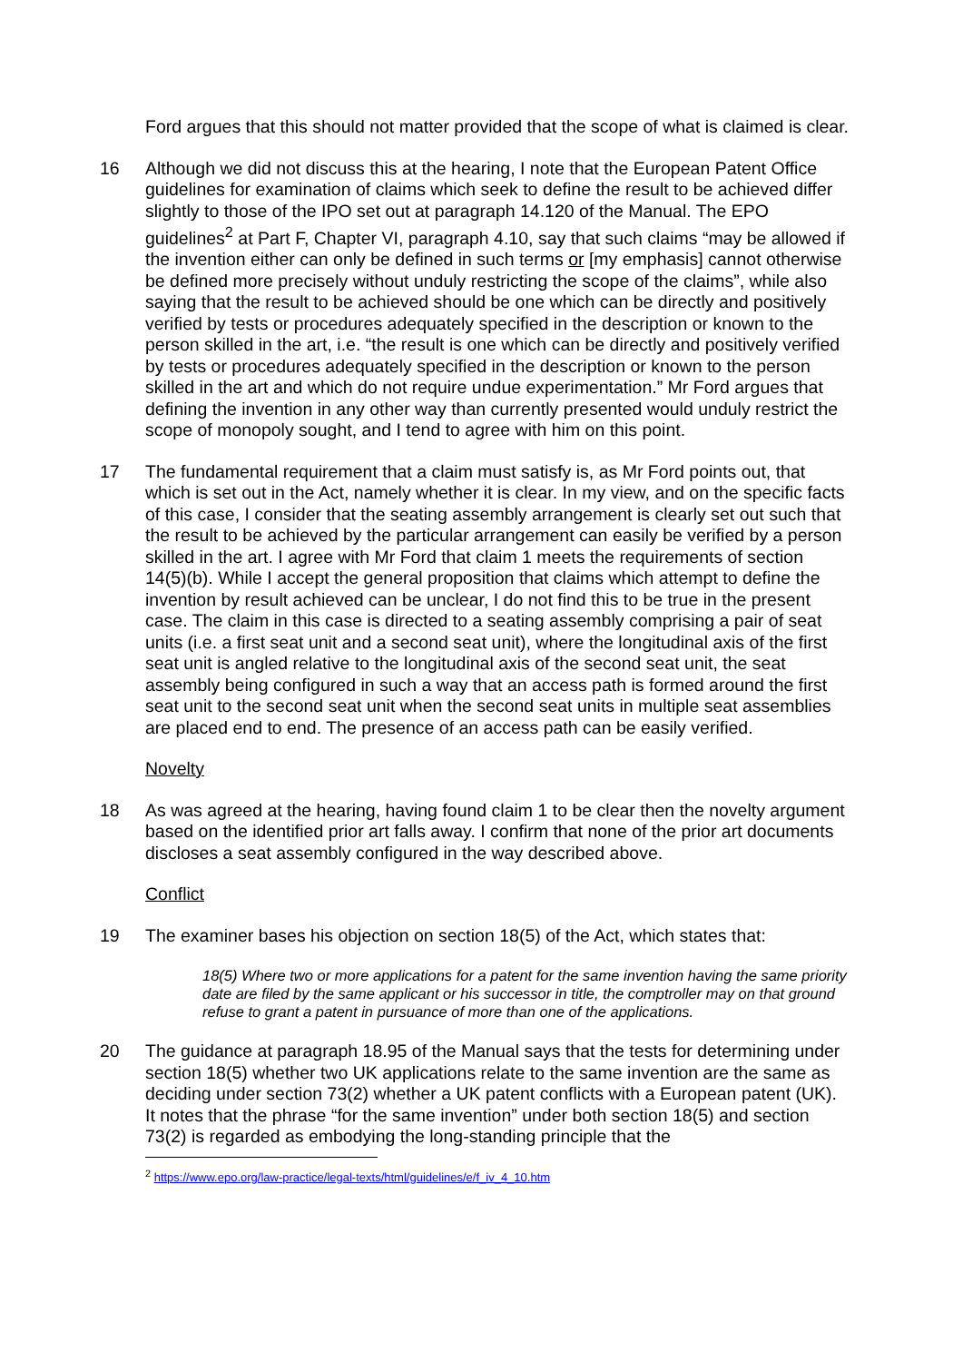Ford argues that this should not matter provided that the scope of what is claimed is clear.
16 Although we did not discuss this at the hearing, I note that the European Patent Office guidelines for examination of claims which seek to define the result to be achieved differ slightly to those of the IPO set out at paragraph 14.120 of the Manual. The EPO guidelines<sup>2</sup> at Part F, Chapter VI, paragraph 4.10, say that such claims “may be allowed if the invention either can only be defined in such terms or [my emphasis] cannot otherwise be defined more precisely without unduly restricting the scope of the claims”, while also saying that the result to be achieved should be one which can be directly and positively verified by tests or procedures adequately specified in the description or known to the person skilled in the art, i.e. “the result is one which can be directly and positively verified by tests or procedures adequately specified in the description or known to the person skilled in the art and which do not require undue experimentation.” Mr Ford argues that defining the invention in any other way than currently presented would unduly restrict the scope of monopoly sought, and I tend to agree with him on this point.
17 The fundamental requirement that a claim must satisfy is, as Mr Ford points out, that which is set out in the Act, namely whether it is clear. In my view, and on the specific facts of this case, I consider that the seating assembly arrangement is clearly set out such that the result to be achieved by the particular arrangement can easily be verified by a person skilled in the art. I agree with Mr Ford that claim 1 meets the requirements of section 14(5)(b). While I accept the general proposition that claims which attempt to define the invention by result achieved can be unclear, I do not find this to be true in the present case. The claim in this case is directed to a seating assembly comprising a pair of seat units (i.e. a first seat unit and a second seat unit), where the longitudinal axis of the first seat unit is angled relative to the longitudinal axis of the second seat unit, the seat assembly being configured in such a way that an access path is formed around the first seat unit to the second seat unit when the second seat units in multiple seat assemblies are placed end to end. The presence of an access path can be easily verified.
Novelty
18 As was agreed at the hearing, having found claim 1 to be clear then the novelty argument based on the identified prior art falls away. I confirm that none of the prior art documents discloses a seat assembly configured in the way described above.
Conflict
19 The examiner bases his objection on section 18(5) of the Act, which states that:
18(5) Where two or more applications for a patent for the same invention having the same priority date are filed by the same applicant or his successor in title, the comptroller may on that ground refuse to grant a patent in pursuance of more than one of the applications.
20 The guidance at paragraph 18.95 of the Manual says that the tests for determining under section 18(5) whether two UK applications relate to the same invention are the same as deciding under section 73(2) whether a UK patent conflicts with a European patent (UK). It notes that the phrase “for the same invention” under both section 18(5) and section 73(2) is regarded as embodying the long-standing principle that the
<sup>2</sup> https://www.epo.org/law-practice/legal-texts/html/guidelines/e/f_iv_4_10.htm